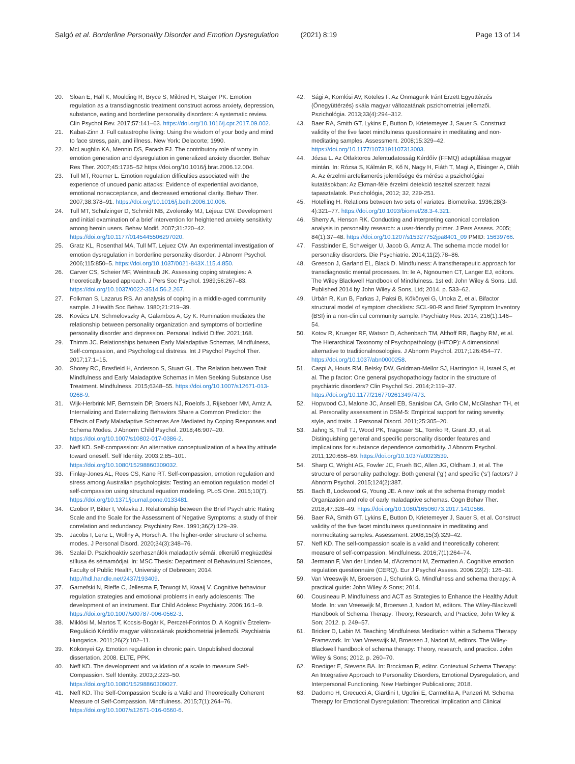Salgó et al. Borderline Personality Disorder and Emotion Dysregulation (2021) 8:19 Page 13 of 14
20. Sloan E, Hall K, Moulding R, Bryce S, Mildred H, Staiger PK. Emotion regulation as a transdiagnostic treatment construct across anxiety, depression, substance, eating and borderline personality disorders: A systematic review. Clin Psychol Rev. 2017;57:141–63. https://doi.org/10.1016/j.cpr.2017.09.002.
21. Kabat-Zinn J. Full catastrophe living: Using the wisdom of your body and mind to face stress, pain, and illness. New York: Delacorte; 1990.
22. McLaughlin KA, Mennin DS, Farach FJ. The contributory role of worry in emotion generation and dysregulation in generalized anxiety disorder. Behav Res Ther. 2007;45:1735–52 https://doi.org/10.1016/j.brat.2006.12.004.
23. Tull MT, Roemer L. Emotion regulation difficulties associated with the experience of uncued panic attacks: Evidence of experiential avoidance, emotional nonacceptance, and decreased emotional clarity. Behav Ther. 2007;38:378–91. https://doi.org/10.1016/j.beth.2006.10.006.
24. Tull MT, Schulzinger D, Schmidt NB, Zvolensky MJ, Lejeuz CW. Development and initial examination of a brief intervention for heightened anxiety sensitivity among heroin users. Behav Modif. 2007;31:220–42. https://doi.org/10.1177/0145445506297020.
25. Gratz KL, Rosenthal MA, Tull MT, Lejuez CW. An experimental investigation of emotion dysregulation in borderline personality disorder. J Abnorm Psychol. 2006;115:850–5. https://doi.org/10.1037/0021-843X.115.4.850.
26. Carver CS, Scheier MF, Weintraub JK. Assessing coping strategies: A theoretically based approach. J Pers Soc Psychol. 1989;56:267–83. https://doi.org/10.1037/0022-3514.56.2.267.
27. Folkman S, Lazarus RS. An analysis of coping in a middle-aged community sample. J Health Soc Behav. 1980;21:219–39.
28. Kovács LN, Schmelovszky Á, Galambos A, Gy K. Rumination mediates the relationship between personality organization and symptoms of borderline personality disorder and depression. Personal Individ Differ. 2021;168.
29. Thimm JC. Relationships between Early Maladaptive Schemas, Mindfulness, Self-compassion, and Psychological distress. Int J Psychol Psychol Ther. 2017;17:1–15.
30. Shorey RC, Brasfield H, Anderson S, Stuart GL. The Relation between Trait Mindfulness and Early Maladaptive Schemas in Men Seeking Substance Use Treatment. Mindfulness. 2015;6348–55. https://doi.org/10.1007/s12671-013-0268-9.
31. Wijk-Herbrink MF, Bernstein DP, Broers NJ, Roelofs J, Rijkeboer MM, Arntz A. Internalizing and Externalizing Behaviors Share a Common Predictor: the Effects of Early Maladaptive Schemas Are Mediated by Coping Responses and Schema Modes. J Abnorm Child Psychol. 2018;46:907–20. https://doi.org/10.1007/s10802-017-0386-2.
32. Neff KD. Self-compassion: An alternative conceptualization of a healthy attitude toward oneself. Self Identity. 2003;2:85–101. https://doi.org/10.1080/15298860309032.
33. Finlay-Jones AL, Rees CS, Kane RT. Self-compassion, emotion regulation and stress among Australian psychologists: Testing an emotion regulation model of self-compassion using structural equation modeling. PLoS One. 2015;10(7). https://doi.org/10.1371/journal.pone.0133481.
34. Czobor P, Bitter I, Volavka J. Relationship between the Brief Psychiatric Rating Scale and the Scale for the Assessment of Negative Symptoms: a study of their correlation and redundancy. Psychiatry Res. 1991;36(2):129–39.
35. Jacobs I, Lenz L, Wollny A, Horsch A. The higher-order structure of schema modes. J Personal Disord. 2020;34(3):348–76.
36. Szalai D. Pszichoaktív szerhasználók maladaptív sémái, elkerülő megküzdési stílusa és sémamódjai. In: MSC Thesis: Department of Behavioural Sciences, Faculty of Public Health, University of Debrecen; 2014. http://hdl.handle.net/2437/193409.
37. Garnefski N, Rieffe C, Jellesma F, Terwogt M, Kraaij V. Cognitive behaviour regulation strategies and emotional problems in early adolescents: The development of an instrument. Eur Child Adolesc Psychiatry. 2006;16:1–9. https://doi.org/10.1007/s00787-006-0562-3.
38. Miklósi M, Martos T, Kocsis-Bogár K, Perczel-Forintos D. A Kognitív Érzelem-Reguláció Kérdőív magyar változatának pszichometriai jellemzői. Psychiatria Hungarica. 2011;26(2):102–11.
39. Kökönyei Gy. Emotion regulation in chronic pain. Unpublished doctoral dissertation. 2008. ELTE, PPK.
40. Neff KD. The development and validation of a scale to measure Self-Compassion. Self Identity. 2003;2:223–50. https://doi.org/10.1080/15298860309027.
41. Neff KD. The Self-Compassion Scale is a Valid and Theoretically Coherent Measure of Self-Compassion. Mindfulness. 2015;7(1):264–76. https://doi.org/10.1007/s12671-016-0560-6.
42. Sági A, Komlósi AV, Köteles F. Az Önmagunk Iránt Érzett Együttérzés (Önegyüttérzés) skála magyar változatának pszichometriai jellemzői. Pszichológia. 2013;33(4):294–312.
43. Baer RA, Smith GT, Lykins E, Button D, Krietemeyer J, Sauer S. Construct validity of the five facet mindfulness questionnaire in meditating and non-meditating samples. Assessment. 2008;15:329–42. https://doi.org/10.1177/1073191107313003.
44. Józsa L. Az Ötfaktoros Jelentudatosság Kérdőív (FFMQ) adaptálása magyar mintán. In: Rózsa S, Kálmán R, Kő N, Nagy H, Fiáth T, Magi A, Eisinger A, Oláh A. Az érzelmi arcfelismerés jelentősége és mérése a pszichológiai kutatásokban: Az Ekman-féle érzelmi detekció teszttel szerzett hazai tapasztalatok. Pszichológia, 2012; 32, 229-251.
45. Hotelling H. Relations between two sets of variates. Biometrika. 1936;28(3-4):321–77. https://doi.org/10.1093/biomet/28.3-4.321.
46. Sherry A, Henson RK. Conducting and interpreting canonical correlation analysis in personality research: a user-friendly primer. J Pers Assess. 2005; 84(1):37–48. https://doi.org/10.1207/s15327752jpa8401_09 PMID: 15639766.
47. Fassbinder E, Schweiger U, Jacob G, Arntz A. The schema mode model for personality disorders. Die Psychiatrie. 2014;11(2):78–86.
48. Greeson J, Garland EL, Black D. Mindfulness: A transtherapeutic approach for transdiagnostic mental processes. In: Ie A, Ngnoumen CT, Langer EJ, editors. The Wiley Blackwell Handbook of Mindfulness. 1st ed: John Wiley & Sons, Ltd. Published 2014 by John Wiley & Sons, Ltd; 2014. p. 533–62.
49. Urbán R, Kun B, Farkas J, Paksi B, Kökönyei G, Unoka Z, et al. Bifactor structural model of symptom checklists: SCL-90-R and Brief Symptom Inventory (BSI) in a non-clinical community sample. Psychiatry Res. 2014; 216(1):146–54.
50. Kotov R, Krueger RF, Watson D, Achenbach TM, Althoff RR, Bagby RM, et al. The Hierarchical Taxonomy of Psychopathology (HiTOP): A dimensional alternative to traditionalnosologies. J Abnorm Psychol. 2017;126:454–77. https://doi.org/10.1037/abn0000258.
51. Caspi A, Houts RM, Belsky DW, Goldman-Mellor SJ, Harrington H, Israel S, et al. The p factor: One general psychopathology factor in the structure of psychiatric disorders? Clin Psychol Sci. 2014;2:119–37. https://doi.org/10.1177/2167702613497473.
52. Hopwood CJ, Malone JC, Ansell EB, Sanislow CA, Grilo CM, McGlashan TH, et al. Personality assessment in DSM-5: Empirical support for rating severity, style, and traits. J Personal Disord. 2011;25:305–20.
53. Jahng S, Trull TJ, Wood PK, Tragesser SL, Tomko R, Grant JD, et al. Distinguishing general and specific personality disorder features and implications for substance dependence comorbidity. J Abnorm Psychol. 2011;120:656–69. https://doi.org/10.1037/a0023539.
54. Sharp C, Wright AG, Fowler JC, Frueh BC, Allen JG, Oldham J, et al. The structure of personality pathology: Both general (‘g’) and specific (‘s’) factors? J Abnorm Psychol. 2015;124(2):387.
55. Bach B, Lockwood G, Young JE. A new look at the schema therapy model: Organization and role of early maladaptive schemas. Cogn Behav Ther. 2018;47:328–49. https://doi.org/10.1080/16506073.2017.1410566.
56. Baer RA, Smith GT, Lykins E, Button D, Krietemeyer J, Sauer S, et al. Construct validity of the five facet mindfulness questionnaire in meditating and nonmeditating samples. Assessment. 2008;15(3):329–42.
57. Neff KD. The self-compassion scale is a valid and theoretically coherent measure of self-compassion. Mindfulness. 2016;7(1):264–74.
58. Jermann F, Van der Linden M, d'Acremont M, Zermatten A. Cognitive emotion regulation questionnaire (CERQ). Eur J Psychol Assess. 2006;22(2): 126–31.
59. Van Vreeswijk M, Broersen J, Schurink G. Mindfulness and schema therapy: A practical guide: John Wiley & Sons; 2014.
60. Cousineau P. Mindfulness and ACT as Strategies to Enhance the Healthy Adult Mode. In: van Vreeswijk M, Broersen J, Nadort M, editors. The Wiley-Blackwell Handbook of Schema Therapy: Theory, Research, and Practice, John Wiley & Son; 2012. p. 249–57.
61. Bricker D, Labin M. Teaching Mindfulness Meditation within a Schema Therapy Framework. In: Van Vreeswijk M, Broersen J, Nadort M, editors. The Wiley-Blackwell handbook of schema therapy: Theory, research, and practice. John Wiley & Sons; 2012. p. 260–70.
62. Roediger E, Stevens BA. In: Brockman R, editor. Contextual Schema Therapy: An Integrative Approach to Personality Disorders, Emotional Dysregulation, and Interpersonal Functioning. New Harbinger Publications; 2018.
63. Dadomo H, Grecucci A, Giardini I, Ugolini E, Carmelita A, Panzeri M. Schema Therapy for Emotional Dysregulation: Theoretical Implication and Clinical